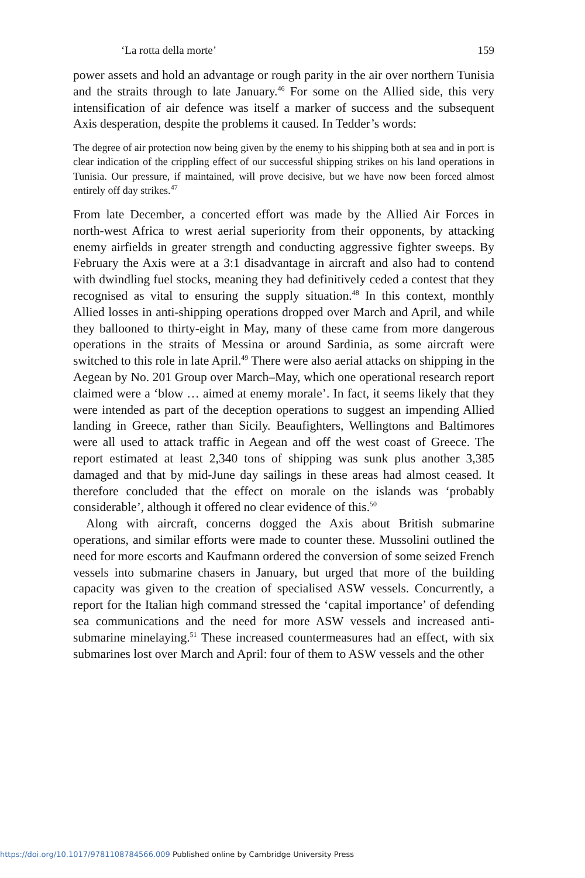‘La rotta della morte’ 159
power assets and hold an advantage or rough parity in the air over northern Tunisia and the straits through to late January.<sup>46</sup> For some on the Allied side, this very intensification of air defence was itself a marker of success and the subsequent Axis desperation, despite the problems it caused. In Tedder’s words:
The degree of air protection now being given by the enemy to his shipping both at sea and in port is clear indication of the crippling effect of our successful shipping strikes on his land operations in Tunisia. Our pressure, if maintained, will prove decisive, but we have now been forced almost entirely off day strikes.<sup>47</sup>
From late December, a concerted effort was made by the Allied Air Forces in north-west Africa to wrest aerial superiority from their opponents, by attacking enemy airfields in greater strength and conducting aggressive fighter sweeps. By February the Axis were at a 3:1 disadvantage in aircraft and also had to contend with dwindling fuel stocks, meaning they had definitively ceded a contest that they recognised as vital to ensuring the supply situation.<sup>48</sup> In this context, monthly Allied losses in anti-shipping operations dropped over March and April, and while they ballooned to thirty-eight in May, many of these came from more dangerous operations in the straits of Messina or around Sardinia, as some aircraft were switched to this role in late April.<sup>49</sup> There were also aerial attacks on shipping in the Aegean by No. 201 Group over March–May, which one operational research report claimed were a ‘blow … aimed at enemy morale’. In fact, it seems likely that they were intended as part of the deception operations to suggest an impending Allied landing in Greece, rather than Sicily. Beaufighters, Wellingtons and Baltimores were all used to attack traffic in Aegean and off the west coast of Greece. The report estimated at least 2,340 tons of shipping was sunk plus another 3,385 damaged and that by mid-June day sailings in these areas had almost ceased. It therefore concluded that the effect on morale on the islands was ‘probably considerable’, although it offered no clear evidence of this.<sup>50</sup>
Along with aircraft, concerns dogged the Axis about British submarine operations, and similar efforts were made to counter these. Mussolini outlined the need for more escorts and Kaufmann ordered the conversion of some seized French vessels into submarine chasers in January, but urged that more of the building capacity was given to the creation of specialised ASW vessels. Concurrently, a report for the Italian high command stressed the ‘capital importance’ of defending sea communications and the need for more ASW vessels and increased anti-submarine minelaying.<sup>51</sup> These increased countermeasures had an effect, with six submarines lost over March and April: four of them to ASW vessels and the other
https://doi.org/10.1017/9781108784566.009 Published online by Cambridge University Press